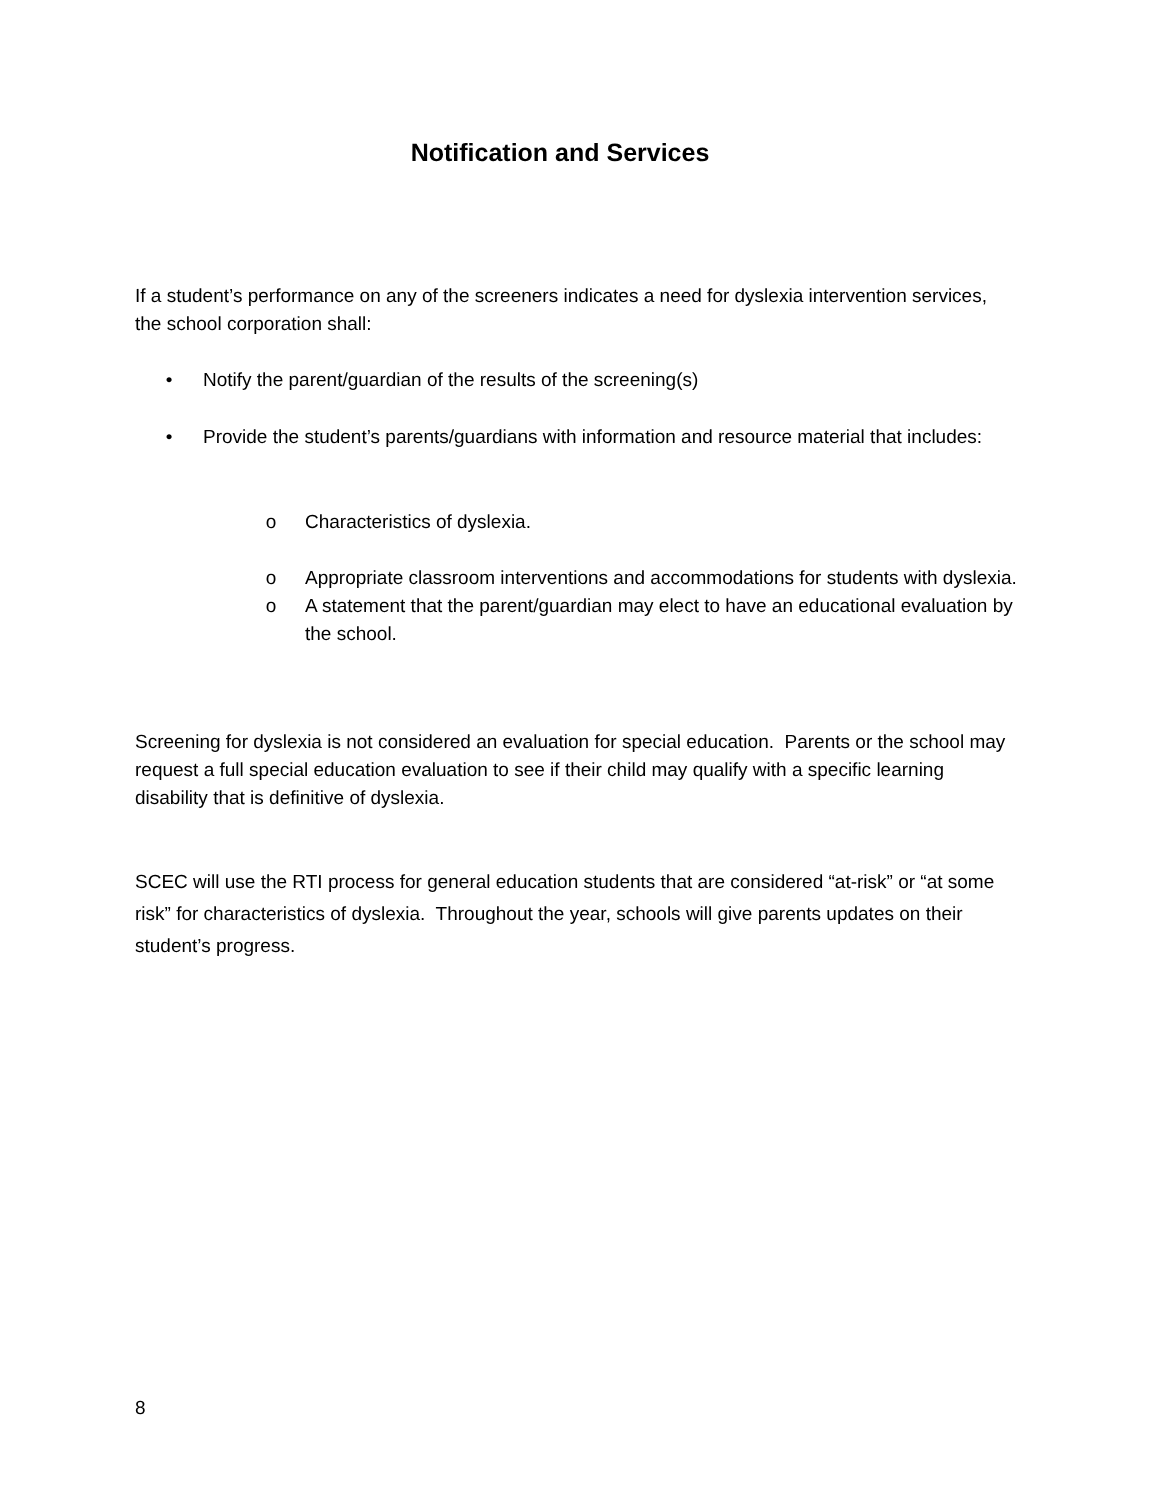Notification and Services
If a student’s performance on any of the screeners indicates a need for dyslexia intervention services, the school corporation shall:
• Notify the parent/guardian of the results of the screening(s)
• Provide the student’s parents/guardians with information and resource material that includes:
o Characteristics of dyslexia.
o Appropriate classroom interventions and accommodations for students with dyslexia.
o A statement that the parent/guardian may elect to have an educational evaluation by the school.
Screening for dyslexia is not considered an evaluation for special education. Parents or the school may request a full special education evaluation to see if their child may qualify with a specific learning disability that is definitive of dyslexia.
SCEC will use the RTI process for general education students that are considered “at-risk” or “at some risk” for characteristics of dyslexia. Throughout the year, schools will give parents updates on their student’s progress.
8